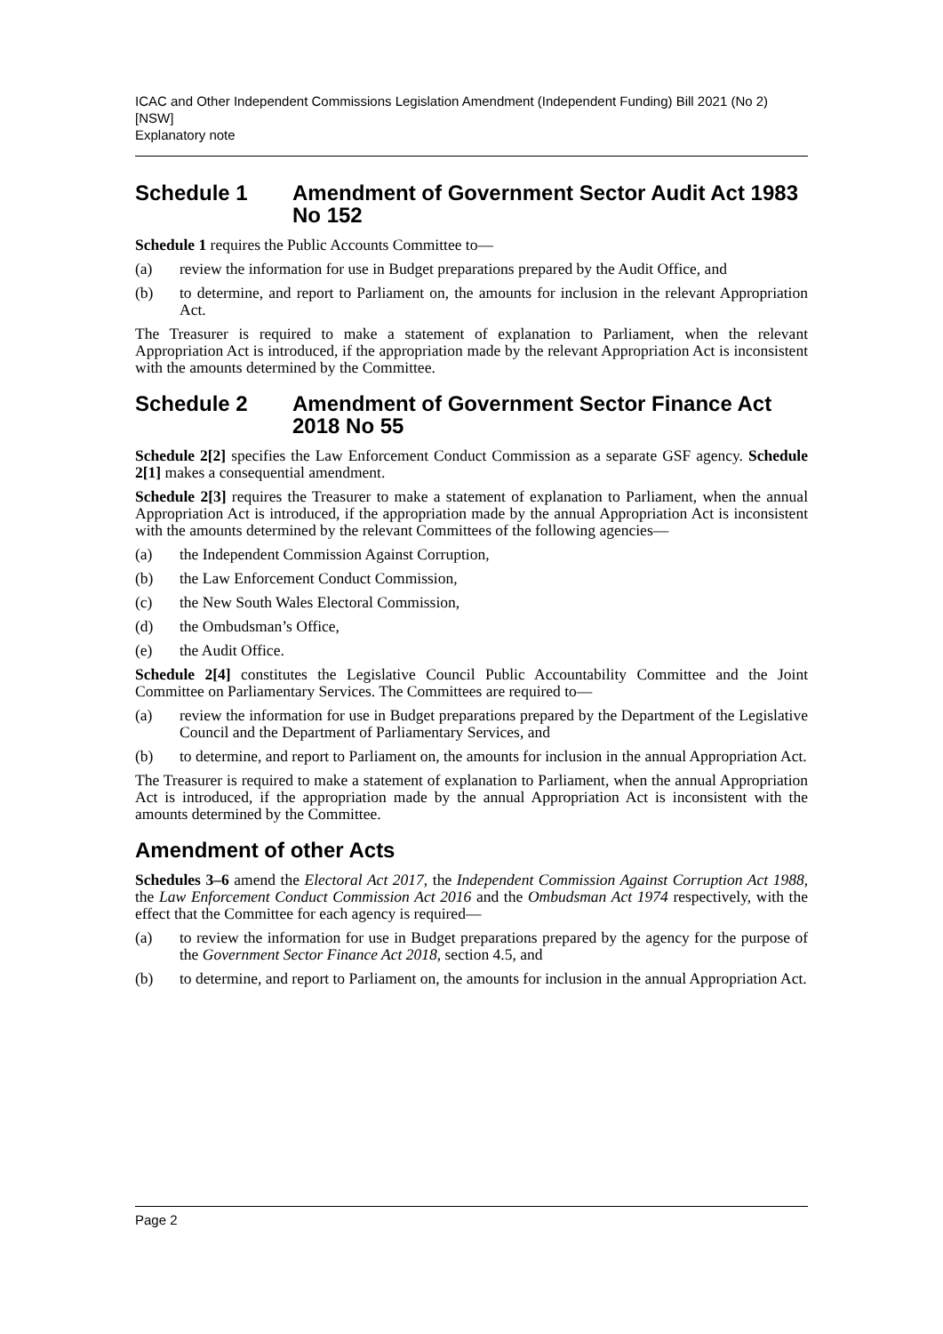ICAC and Other Independent Commissions Legislation Amendment (Independent Funding) Bill 2021 (No 2) [NSW]
Explanatory note
Schedule 1 Amendment of Government Sector Audit Act 1983 No 152
Schedule 1 requires the Public Accounts Committee to—
(a) review the information for use in Budget preparations prepared by the Audit Office, and
(b) to determine, and report to Parliament on, the amounts for inclusion in the relevant Appropriation Act.
The Treasurer is required to make a statement of explanation to Parliament, when the relevant Appropriation Act is introduced, if the appropriation made by the relevant Appropriation Act is inconsistent with the amounts determined by the Committee.
Schedule 2 Amendment of Government Sector Finance Act 2018 No 55
Schedule 2[2] specifies the Law Enforcement Conduct Commission as a separate GSF agency. Schedule 2[1] makes a consequential amendment.
Schedule 2[3] requires the Treasurer to make a statement of explanation to Parliament, when the annual Appropriation Act is introduced, if the appropriation made by the annual Appropriation Act is inconsistent with the amounts determined by the relevant Committees of the following agencies—
(a) the Independent Commission Against Corruption,
(b) the Law Enforcement Conduct Commission,
(c) the New South Wales Electoral Commission,
(d) the Ombudsman’s Office,
(e) the Audit Office.
Schedule 2[4] constitutes the Legislative Council Public Accountability Committee and the Joint Committee on Parliamentary Services. The Committees are required to—
(a) review the information for use in Budget preparations prepared by the Department of the Legislative Council and the Department of Parliamentary Services, and
(b) to determine, and report to Parliament on, the amounts for inclusion in the annual Appropriation Act.
The Treasurer is required to make a statement of explanation to Parliament, when the annual Appropriation Act is introduced, if the appropriation made by the annual Appropriation Act is inconsistent with the amounts determined by the Committee.
Amendment of other Acts
Schedules 3–6 amend the Electoral Act 2017, the Independent Commission Against Corruption Act 1988, the Law Enforcement Conduct Commission Act 2016 and the Ombudsman Act 1974 respectively, with the effect that the Committee for each agency is required—
(a) to review the information for use in Budget preparations prepared by the agency for the purpose of the Government Sector Finance Act 2018, section 4.5, and
(b) to determine, and report to Parliament on, the amounts for inclusion in the annual Appropriation Act.
Page 2